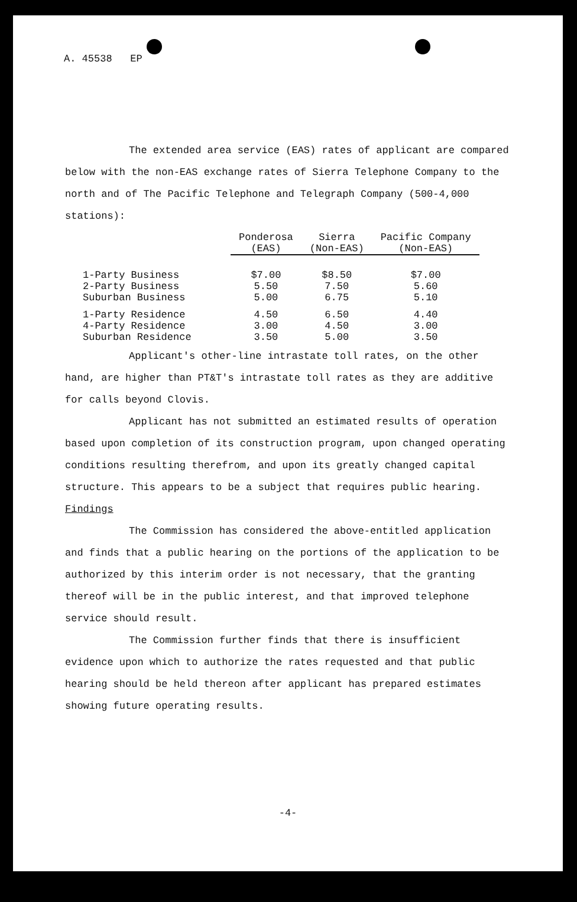A. 45538 EP
The extended area service (EAS) rates of applicant are compared below with the non-EAS exchange rates of Sierra Telephone Company to the north and of The Pacific Telephone and Telegraph Company (500-4,000 stations):
| | Ponderosa (EAS) | Sierra (Non-EAS) | Pacific Company (Non-EAS) |
| 1-Party Business | $7.00 | $8.50 | $7.00 |
| 2-Party Business | 5.50 | 7.50 | 5.60 |
| Suburban Business | 5.00 | 6.75 | 5.10 |
| 1-Party Residence | 4.50 | 6.50 | 4.40 |
| 4-Party Residence | 3.00 | 4.50 | 3.00 |
| Suburban Residence | 3.50 | 5.00 | 3.50 |
Applicant's other-line intrastate toll rates, on the other hand, are higher than PT&T's intrastate toll rates as they are additive for calls beyond Clovis.
Applicant has not submitted an estimated results of operation based upon completion of its construction program, upon changed operating conditions resulting therefrom, and upon its greatly changed capital structure. This appears to be a subject that requires public hearing.
Findings
The Commission has considered the above-entitled application and finds that a public hearing on the portions of the application to be authorized by this interim order is not necessary, that the granting thereof will be in the public interest, and that improved telephone service should result.
The Commission further finds that there is insufficient evidence upon which to authorize the rates requested and that public hearing should be held thereon after applicant has prepared estimates showing future operating results.
-4-